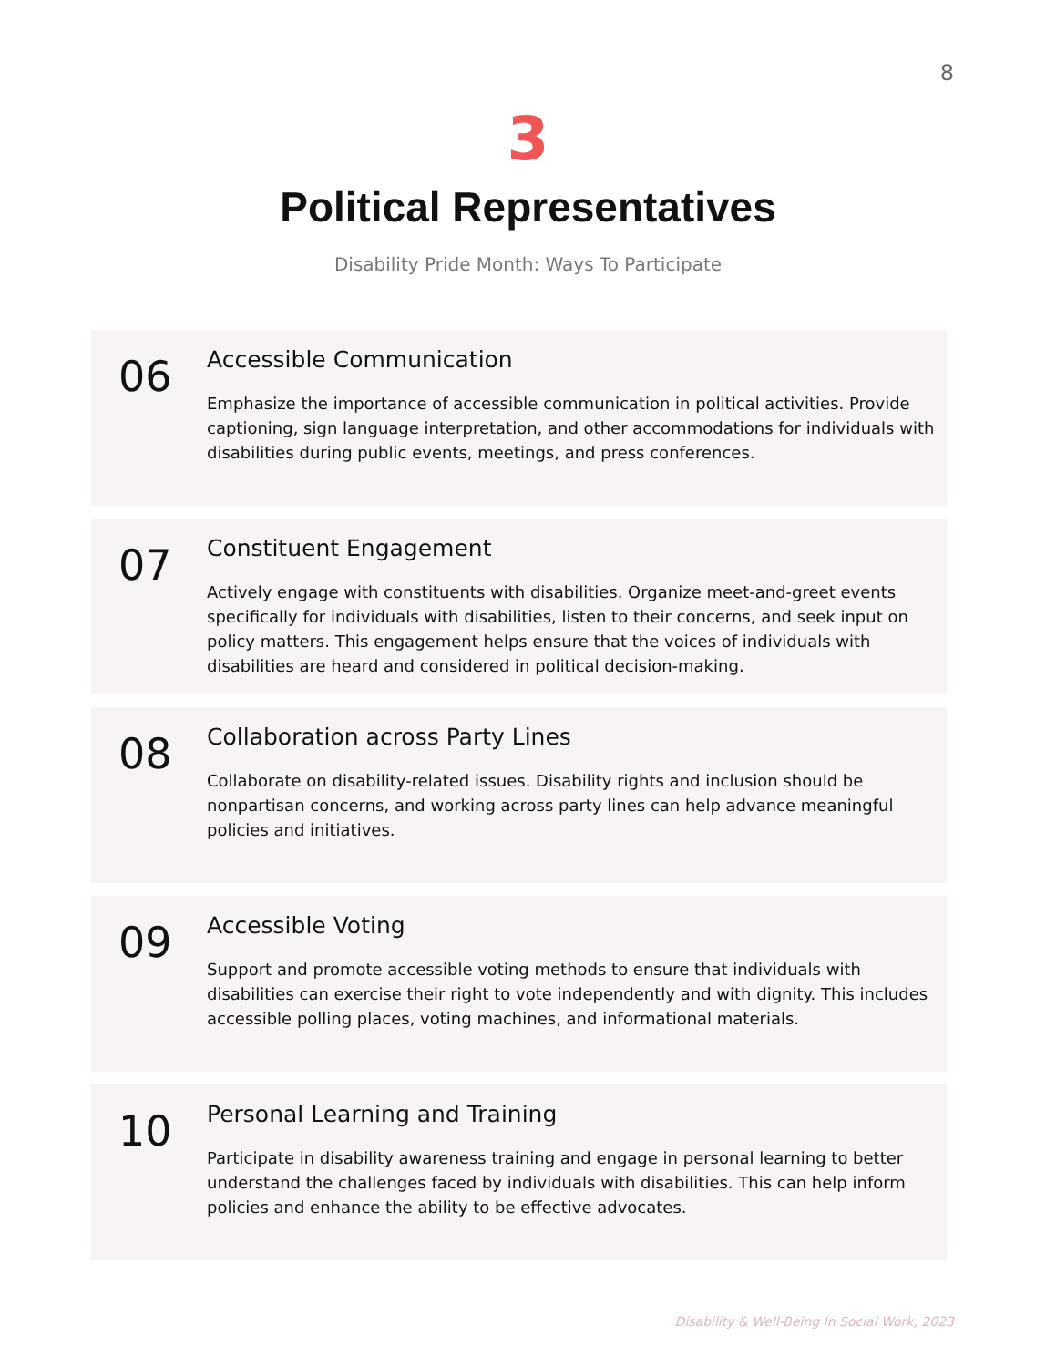8
3
Political Representatives
Disability Pride Month: Ways To Participate
06
Accessible Communication
Emphasize the importance of accessible communication in political activities. Provide captioning, sign language interpretation, and other accommodations for individuals with disabilities during public events, meetings, and press conferences.
07
Constituent Engagement
Actively engage with constituents with disabilities. Organize meet-and-greet events specifically for individuals with disabilities, listen to their concerns, and seek input on policy matters. This engagement helps ensure that the voices of individuals with disabilities are heard and considered in political decision-making.
08
Collaboration across Party Lines
Collaborate on disability-related issues. Disability rights and inclusion should be nonpartisan concerns, and working across party lines can help advance meaningful policies and initiatives.
09
Accessible Voting
Support and promote accessible voting methods to ensure that individuals with disabilities can exercise their right to vote independently and with dignity. This includes accessible polling places, voting machines, and informational materials.
10
Personal Learning and Training
Participate in disability awareness training and engage in personal learning to better understand the challenges faced by individuals with disabilities. This can help inform policies and enhance the ability to be effective advocates.
Disability & Well-Being In Social Work, 2023